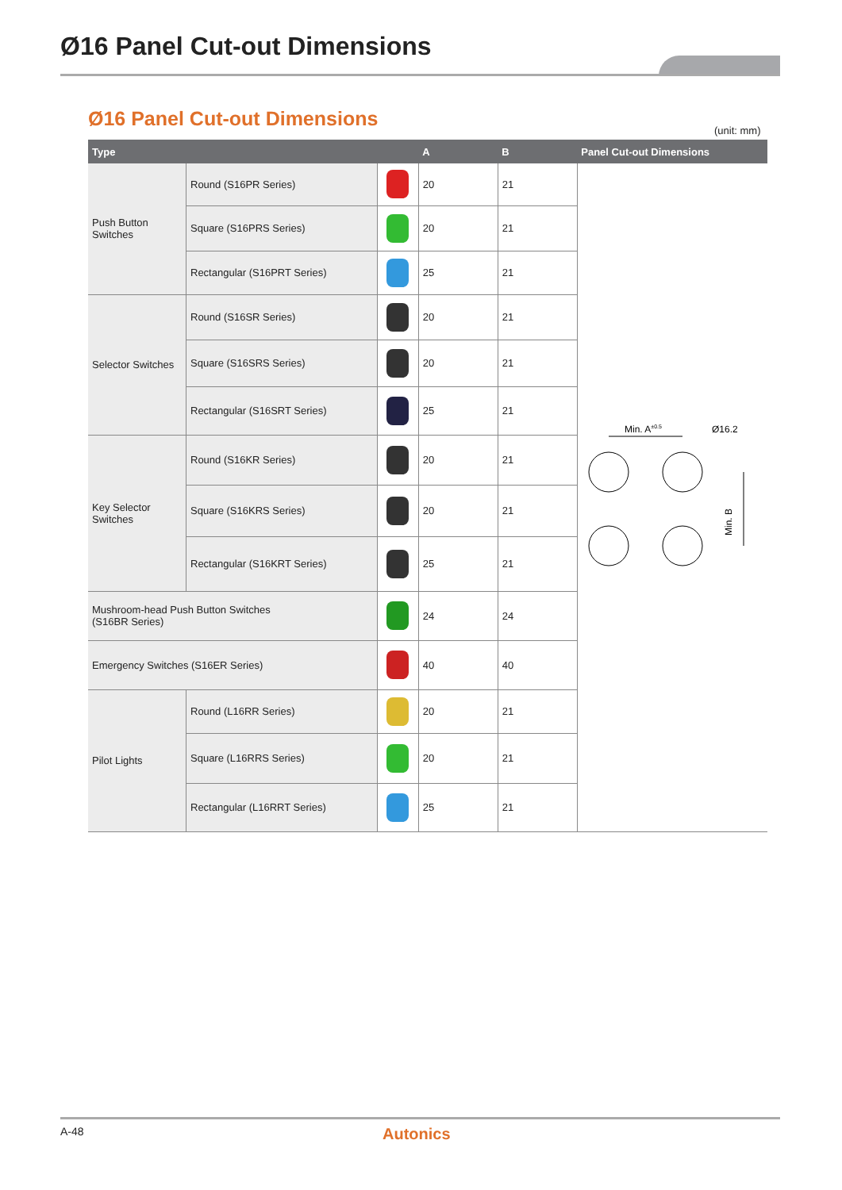Ø16 Panel Cut-out Dimensions
Ø16 Panel Cut-out Dimensions (unit: mm)
| Type | | | A | B | Panel Cut-out Dimensions |
| --- | --- | --- | --- | --- | --- |
| Push Button Switches | Round (S16PR Series) | | 20 | 21 | Min. A ±0.5 Ø16.2 Min. B |
| | Square (S16PRS Series) | | 20 | 21 | |
| | Rectangular (S16PRT Series) | | 25 | 21 | |
| Selector Switches | Round (S16SR Series) | | 20 | 21 | |
| | Square (S16SRS Series) | | 20 | 21 | |
| | Rectangular (S16SRT Series) | | 25 | 21 | |
| Key Selector Switches | Round (S16KR Series) | | 20 | 21 | |
| | Square (S16KRS Series) | | 20 | 21 | |
| | Rectangular (S16KRT Series) | | 25 | 21 | |
| Mushroom-head Push Button Switches (S16BR Series) | | | 24 | 24 | |
| Emergency Switches (S16ER Series) | | | 40 | 40 | |
| Pilot Lights | Round (L16RR Series) | | 20 | 21 | |
| | Square (L16RRS Series) | | 20 | 21 | |
| | Rectangular (L16RRT Series) | | 25 | 21 | |
A-48 Autonics